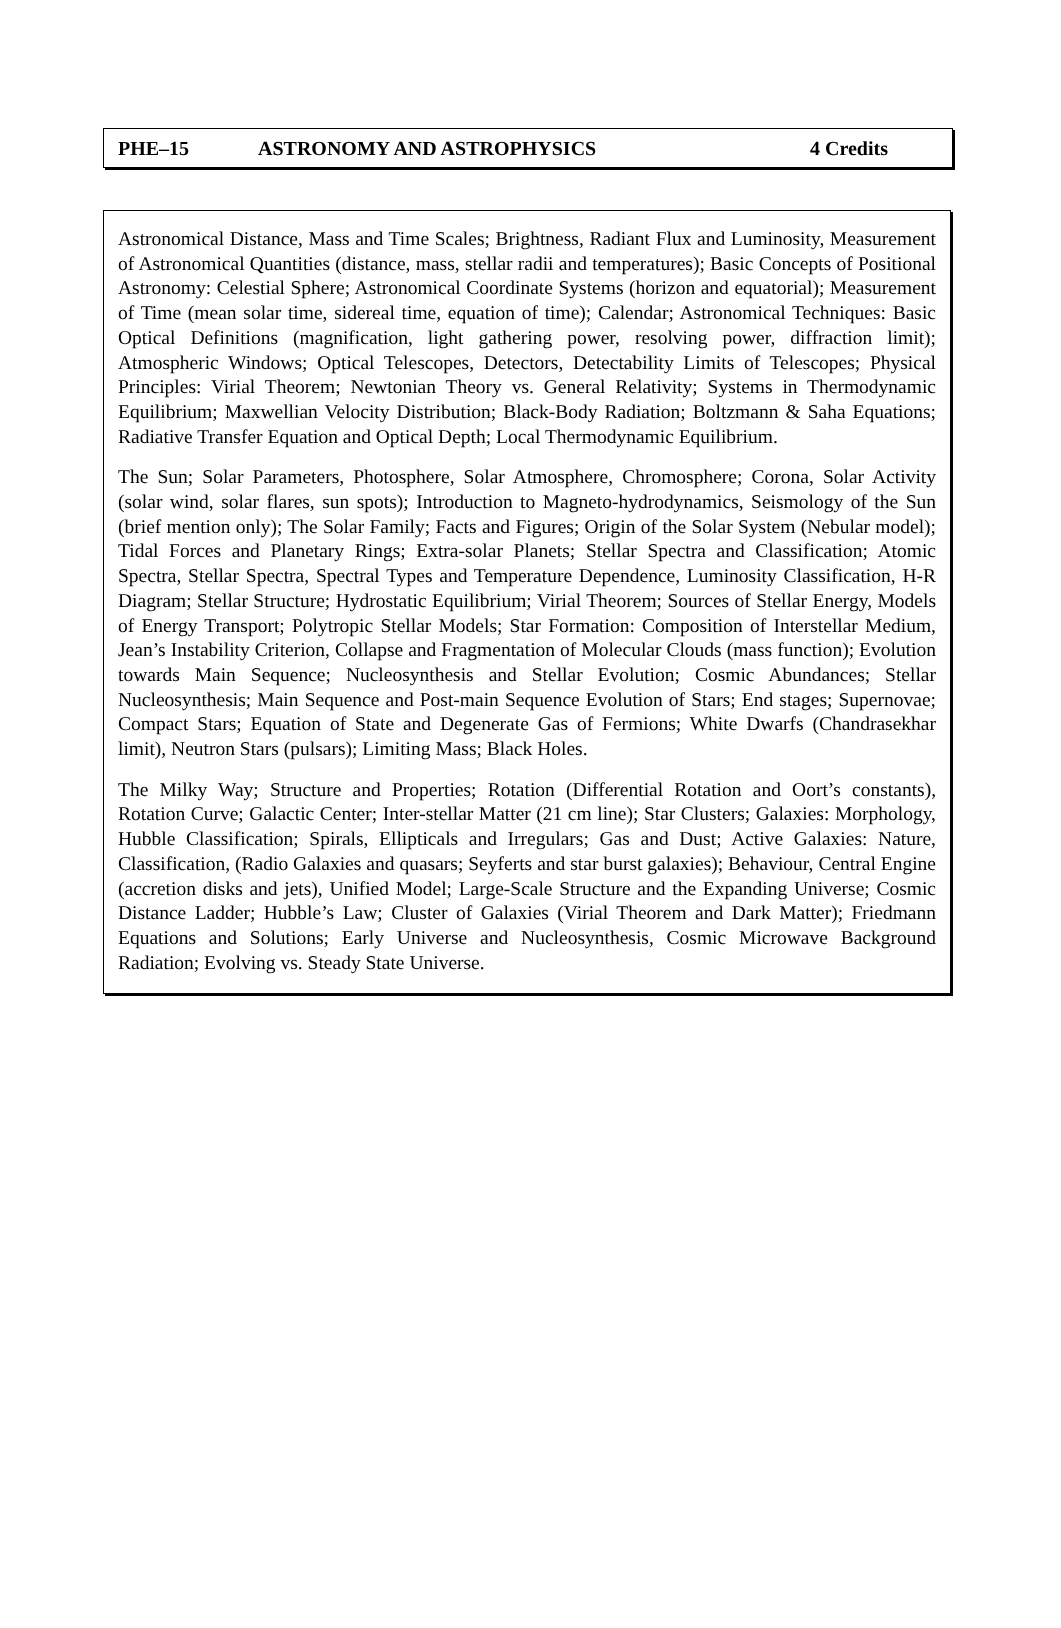PHE–15 ASTRONOMY AND ASTROPHYSICS 4 Credits
Astronomical Distance, Mass and Time Scales; Brightness, Radiant Flux and Luminosity, Measurement of Astronomical Quantities (distance, mass, stellar radii and temperatures); Basic Concepts of Positional Astronomy: Celestial Sphere; Astronomical Coordinate Systems (horizon and equatorial); Measurement of Time (mean solar time, sidereal time, equation of time); Calendar; Astronomical Techniques: Basic Optical Definitions (magnification, light gathering power, resolving power, diffraction limit); Atmospheric Windows; Optical Telescopes, Detectors, Detectability Limits of Telescopes; Physical Principles: Virial Theorem; Newtonian Theory vs. General Relativity; Systems in Thermodynamic Equilibrium; Maxwellian Velocity Distribution; Black-Body Radiation; Boltzmann & Saha Equations; Radiative Transfer Equation and Optical Depth; Local Thermodynamic Equilibrium.
The Sun; Solar Parameters, Photosphere, Solar Atmosphere, Chromosphere; Corona, Solar Activity (solar wind, solar flares, sun spots); Introduction to Magneto-hydrodynamics, Seismology of the Sun (brief mention only); The Solar Family; Facts and Figures; Origin of the Solar System (Nebular model); Tidal Forces and Planetary Rings; Extra-solar Planets; Stellar Spectra and Classification; Atomic Spectra, Stellar Spectra, Spectral Types and Temperature Dependence, Luminosity Classification, H-R Diagram; Stellar Structure; Hydrostatic Equilibrium; Virial Theorem; Sources of Stellar Energy, Models of Energy Transport; Polytropic Stellar Models; Star Formation: Composition of Interstellar Medium, Jean’s Instability Criterion, Collapse and Fragmentation of Molecular Clouds (mass function); Evolution towards Main Sequence; Nucleosynthesis and Stellar Evolution; Cosmic Abundances; Stellar Nucleosynthesis; Main Sequence and Post-main Sequence Evolution of Stars; End stages; Supernovae; Compact Stars; Equation of State and Degenerate Gas of Fermions; White Dwarfs (Chandrasekhar limit), Neutron Stars (pulsars); Limiting Mass; Black Holes.
The Milky Way; Structure and Properties; Rotation (Differential Rotation and Oort’s constants), Rotation Curve; Galactic Center; Inter-stellar Matter (21 cm line); Star Clusters; Galaxies: Morphology, Hubble Classification; Spirals, Ellipticals and Irregulars; Gas and Dust; Active Galaxies: Nature, Classification, (Radio Galaxies and quasars; Seyferts and star burst galaxies); Behaviour, Central Engine (accretion disks and jets), Unified Model; Large-Scale Structure and the Expanding Universe; Cosmic Distance Ladder; Hubble’s Law; Cluster of Galaxies (Virial Theorem and Dark Matter); Friedmann Equations and Solutions; Early Universe and Nucleosynthesis, Cosmic Microwave Background Radiation; Evolving vs. Steady State Universe.